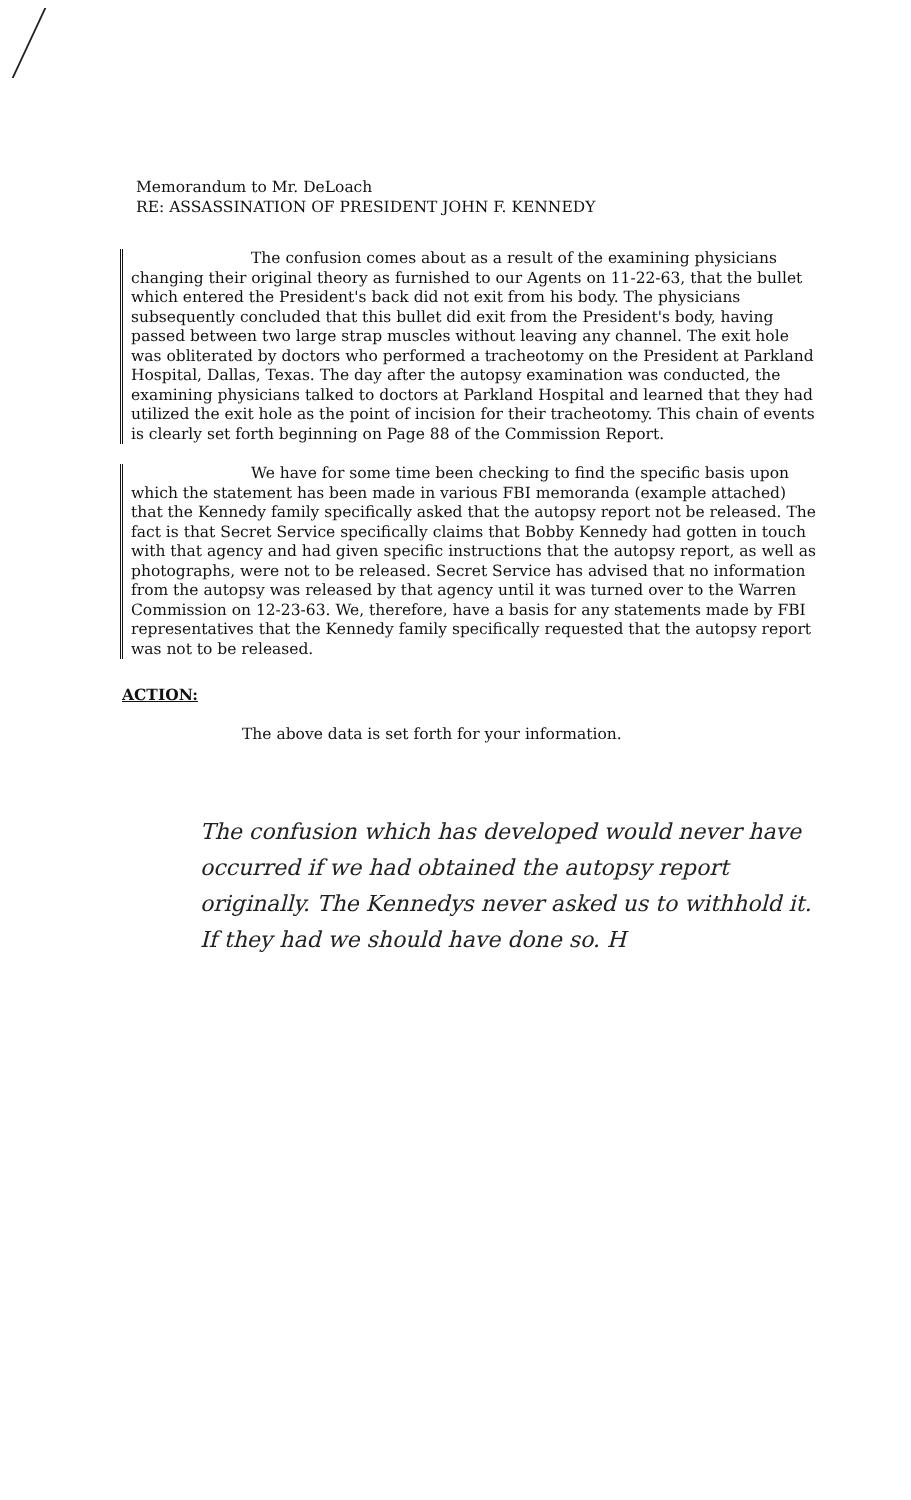Memorandum to Mr. DeLoach
RE: ASSASSINATION OF PRESIDENT JOHN F. KENNEDY
The confusion comes about as a result of the examining physicians changing their original theory as furnished to our Agents on 11-22-63, that the bullet which entered the President's back did not exit from his body. The physicians subsequently concluded that this bullet did exit from the President's body, having passed between two large strap muscles without leaving any channel. The exit hole was obliterated by doctors who performed a tracheotomy on the President at Parkland Hospital, Dallas, Texas. The day after the autopsy examination was conducted, the examining physicians talked to doctors at Parkland Hospital and learned that they had utilized the exit hole as the point of incision for their tracheotomy. This chain of events is clearly set forth beginning on Page 88 of the Commission Report.
We have for some time been checking to find the specific basis upon which the statement has been made in various FBI memoranda (example attached) that the Kennedy family specifically asked that the autopsy report not be released. The fact is that Secret Service specifically claims that Bobby Kennedy had gotten in touch with that agency and had given specific instructions that the autopsy report, as well as photographs, were not to be released. Secret Service has advised that no information from the autopsy was released by that agency until it was turned over to the Warren Commission on 12-23-63. We, therefore, have a basis for any statements made by FBI representatives that the Kennedy family specifically requested that the autopsy report was not to be released.
ACTION:
The above data is set forth for your information.
The confusion which has developed would never have occurred if we had obtained the autopsy report originally. The Kennedys never asked us to withhold it. If they had we should have done so. H